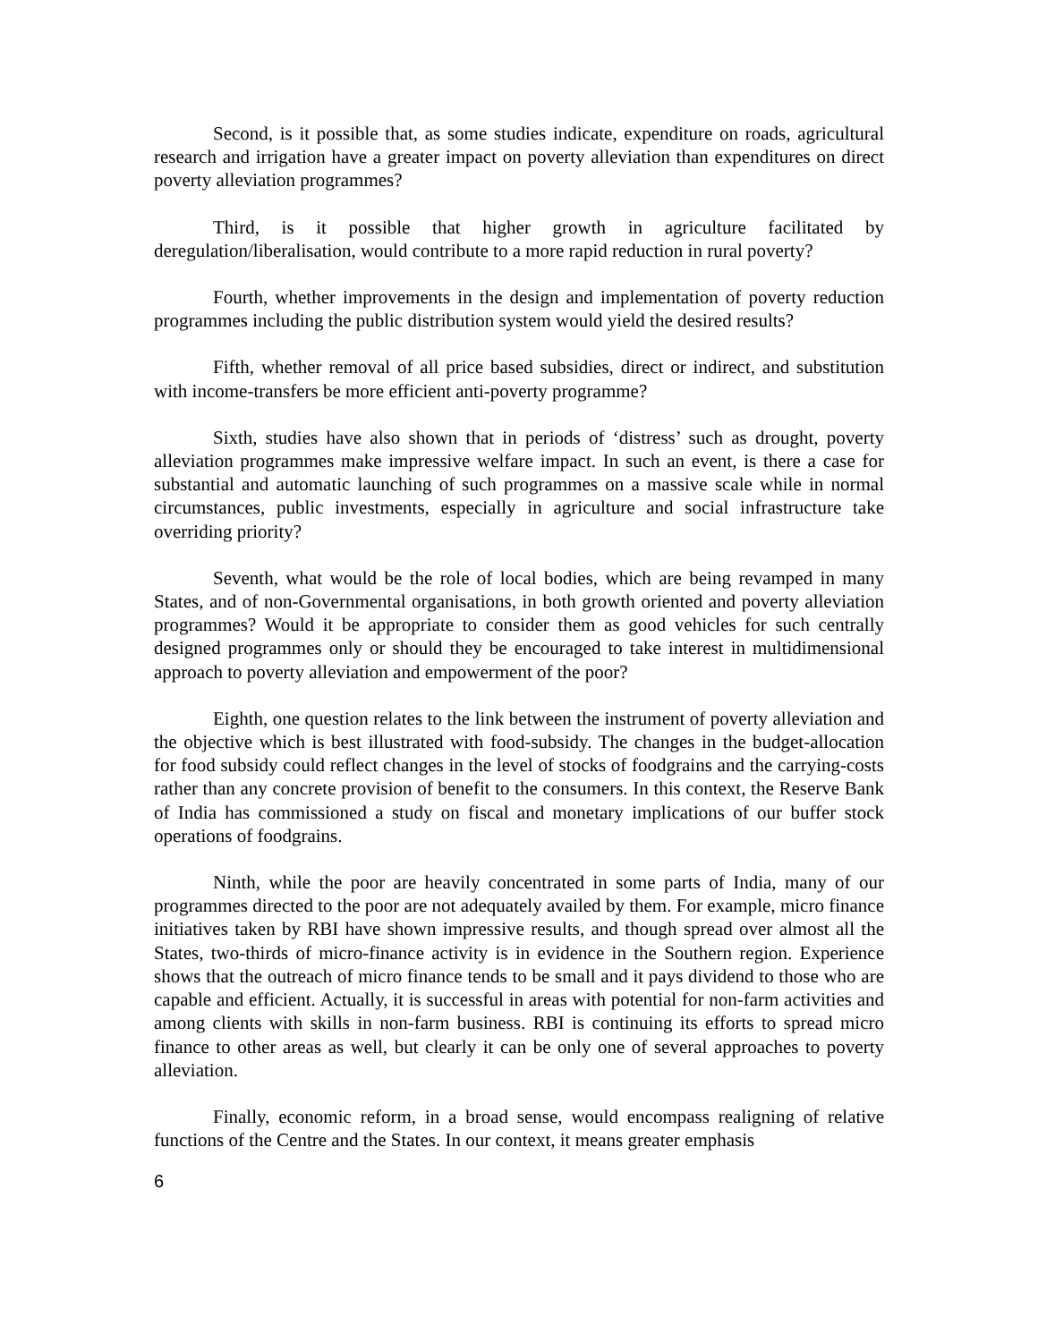Second, is it possible that, as some studies indicate, expenditure on roads, agricultural research and irrigation have a greater impact on poverty alleviation than expenditures on direct poverty alleviation programmes?
Third, is it possible that higher growth in agriculture facilitated by deregulation/liberalisation, would contribute to a more rapid reduction in rural poverty?
Fourth, whether improvements in the design and implementation of poverty reduction programmes including the public distribution system would yield the desired results?
Fifth, whether removal of all price based subsidies, direct or indirect, and substitution with income-transfers be more efficient anti-poverty programme?
Sixth, studies have also shown that in periods of ‘distress’ such as drought, poverty alleviation programmes make impressive welfare impact. In such an event, is there a case for substantial and automatic launching of such programmes on a massive scale while in normal circumstances, public investments, especially in agriculture and social infrastructure take overriding priority?
Seventh, what would be the role of local bodies, which are being revamped in many States, and of non-Governmental organisations, in both growth oriented and poverty alleviation programmes? Would it be appropriate to consider them as good vehicles for such centrally designed programmes only or should they be encouraged to take interest in multidimensional approach to poverty alleviation and empowerment of the poor?
Eighth, one question relates to the link between the instrument of poverty alleviation and the objective which is best illustrated with food-subsidy. The changes in the budget-allocation for food subsidy could reflect changes in the level of stocks of foodgrains and the carrying-costs rather than any concrete provision of benefit to the consumers. In this context, the Reserve Bank of India has commissioned a study on fiscal and monetary implications of our buffer stock operations of foodgrains.
Ninth, while the poor are heavily concentrated in some parts of India, many of our programmes directed to the poor are not adequately availed by them. For example, micro finance initiatives taken by RBI have shown impressive results, and though spread over almost all the States, two-thirds of micro-finance activity is in evidence in the Southern region. Experience shows that the outreach of micro finance tends to be small and it pays dividend to those who are capable and efficient. Actually, it is successful in areas with potential for non-farm activities and among clients with skills in non-farm business. RBI is continuing its efforts to spread micro finance to other areas as well, but clearly it can be only one of several approaches to poverty alleviation.
Finally, economic reform, in a broad sense, would encompass realigning of relative functions of the Centre and the States. In our context, it means greater emphasis
6